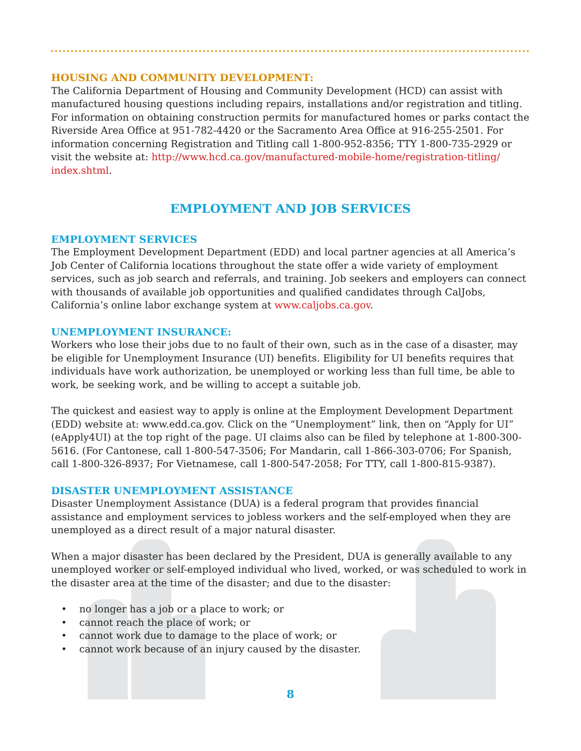HOUSING AND COMMUNITY DEVELOPMENT:
The California Department of Housing and Community Development (HCD) can assist with manufactured housing questions including repairs, installations and/or registration and titling. For information on obtaining construction permits for manufactured homes or parks contact the Riverside Area Office at 951-782-4420 or the Sacramento Area Office at 916-255-2501. For information concerning Registration and Titling call 1-800-952-8356; TTY 1-800-735-2929 or visit the website at: http://www.hcd.ca.gov/manufactured-mobile-home/registration-titling/ index.shtml.
EMPLOYMENT AND JOB SERVICES
EMPLOYMENT SERVICES
The Employment Development Department (EDD) and local partner agencies at all America’s Job Center of California locations throughout the state offer a wide variety of employment services, such as job search and referrals, and training. Job seekers and employers can connect with thousands of available job opportunities and qualified candidates through CalJobs, California’s online labor exchange system at www.caljobs.ca.gov.
UNEMPLOYMENT INSURANCE:
Workers who lose their jobs due to no fault of their own, such as in the case of a disaster, may be eligible for Unemployment Insurance (UI) benefits. Eligibility for UI benefits requires that individuals have work authorization, be unemployed or working less than full time, be able to work, be seeking work, and be willing to accept a suitable job.
The quickest and easiest way to apply is online at the Employment Development Department (EDD) website at: www.edd.ca.gov. Click on the “Unemployment” link, then on “Apply for UI” (eApply4UI) at the top right of the page. UI claims also can be filed by telephone at 1-800-300-5616. (For Cantonese, call 1-800-547-3506; For Mandarin, call 1-866-303-0706; For Spanish, call 1-800-326-8937; For Vietnamese, call 1-800-547-2058; For TTY, call 1-800-815-9387).
DISASTER UNEMPLOYMENT ASSISTANCE
Disaster Unemployment Assistance (DUA) is a federal program that provides financial assistance and employment services to jobless workers and the self-employed when they are unemployed as a direct result of a major natural disaster.
When a major disaster has been declared by the President, DUA is generally available to any unemployed worker or self-employed individual who lived, worked, or was scheduled to work in the disaster area at the time of the disaster; and due to the disaster:
• no longer has a job or a place to work; or
• cannot reach the place of work; or
• cannot work due to damage to the place of work; or
• cannot work because of an injury caused by the disaster.
8